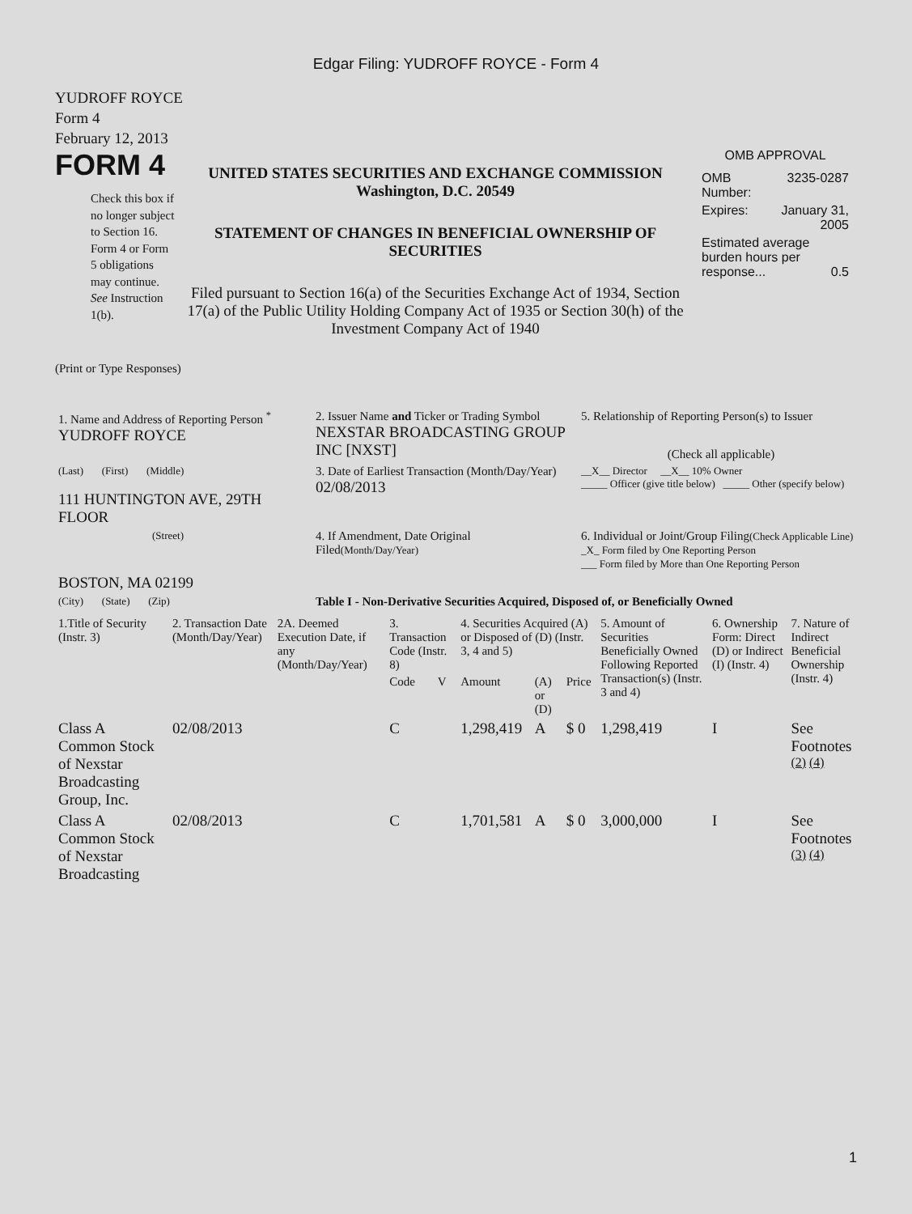Edgar Filing: YUDROFF ROYCE - Form 4
YUDROFF ROYCE
Form 4
February 12, 2013
FORM 4
Check this box if no longer subject to Section 16. Form 4 or Form 5 obligations may continue. See Instruction 1(b).
UNITED STATES SECURITIES AND EXCHANGE COMMISSION
Washington, D.C. 20549
STATEMENT OF CHANGES IN BENEFICIAL OWNERSHIP OF SECURITIES
Filed pursuant to Section 16(a) of the Securities Exchange Act of 1934, Section 17(a) of the Public Utility Holding Company Act of 1935 or Section 30(h) of the Investment Company Act of 1940
OMB APPROVAL
| OMB Number: | 3235-0287 |
| Expires: | January 31, 2005 |
| Estimated average burden hours per response... 0.5 | |
(Print or Type Responses)
| 1. Name and Address of Reporting Person <sup>*</sup> YUDROFF ROYCE | 2. Issuer Name and Ticker or Trading Symbol NEXSTAR BROADCASTING GROUP INC [NXST] | 5. Relationship of Reporting Person(s) to Issuer (Check all applicable) |
| (Last) (First) (Middle) 111 HUNTINGTON AVE, 29TH FLOOR | 3. Date of Earliest Transaction (Month/Day/Year) 02/08/2013 | __X__ Director __X__ 10% Owner _____ Officer (give title below) _____ Other (specify below) |
| (Street) | 4. If Amendment, Date Original Filed (Month/Day/Year) | 6. Individual or Joint/Group Filing (Check Applicable Line) _X_ Form filed by One Reporting Person ___ Form filed by More than One Reporting Person |
| BOSTON, MA 02199 | | |
| (City) (State) (Zip) | Table I - Non-Derivative Securities Acquired, Disposed of, or Beneficially Owned | |
| 1.Title of Security (Instr. 3) | 2. Transaction Date (Month/Day/Year) | 2A. Deemed Execution Date, if any (Month/Day/Year) | 3. Transaction Code (Instr. 8) | | 4. Securities Acquired (A) or Disposed of (D) (Instr. 3, 4 and 5) | | | 5. Amount of Securities Beneficially Owned Following Reported Transaction(s) (Instr. 3 and 4) | 6. Ownership Form: Direct (D) or Indirect (I) (Instr. 4) | 7. Nature of Indirect Beneficial Ownership (Instr. 4) |
| --- | --- | --- | --- | --- | --- | --- | --- | --- | --- | --- |
| | | | Code | V | Amount | (A) or (D) | Price | | | |
| Class A Common Stock of Nexstar Broadcasting Group, Inc. | 02/08/2013 | | C | | 1,298,419 | A | $ 0 | 1,298,419 | I | See Footnotes <sup>(2) (4)</sup> |
| Class A Common Stock of Nexstar Broadcasting | 02/08/2013 | | C | | 1,701,581 | A | $ 0 | 3,000,000 | I | See Footnotes <sup>(3) (4)</sup> |
1